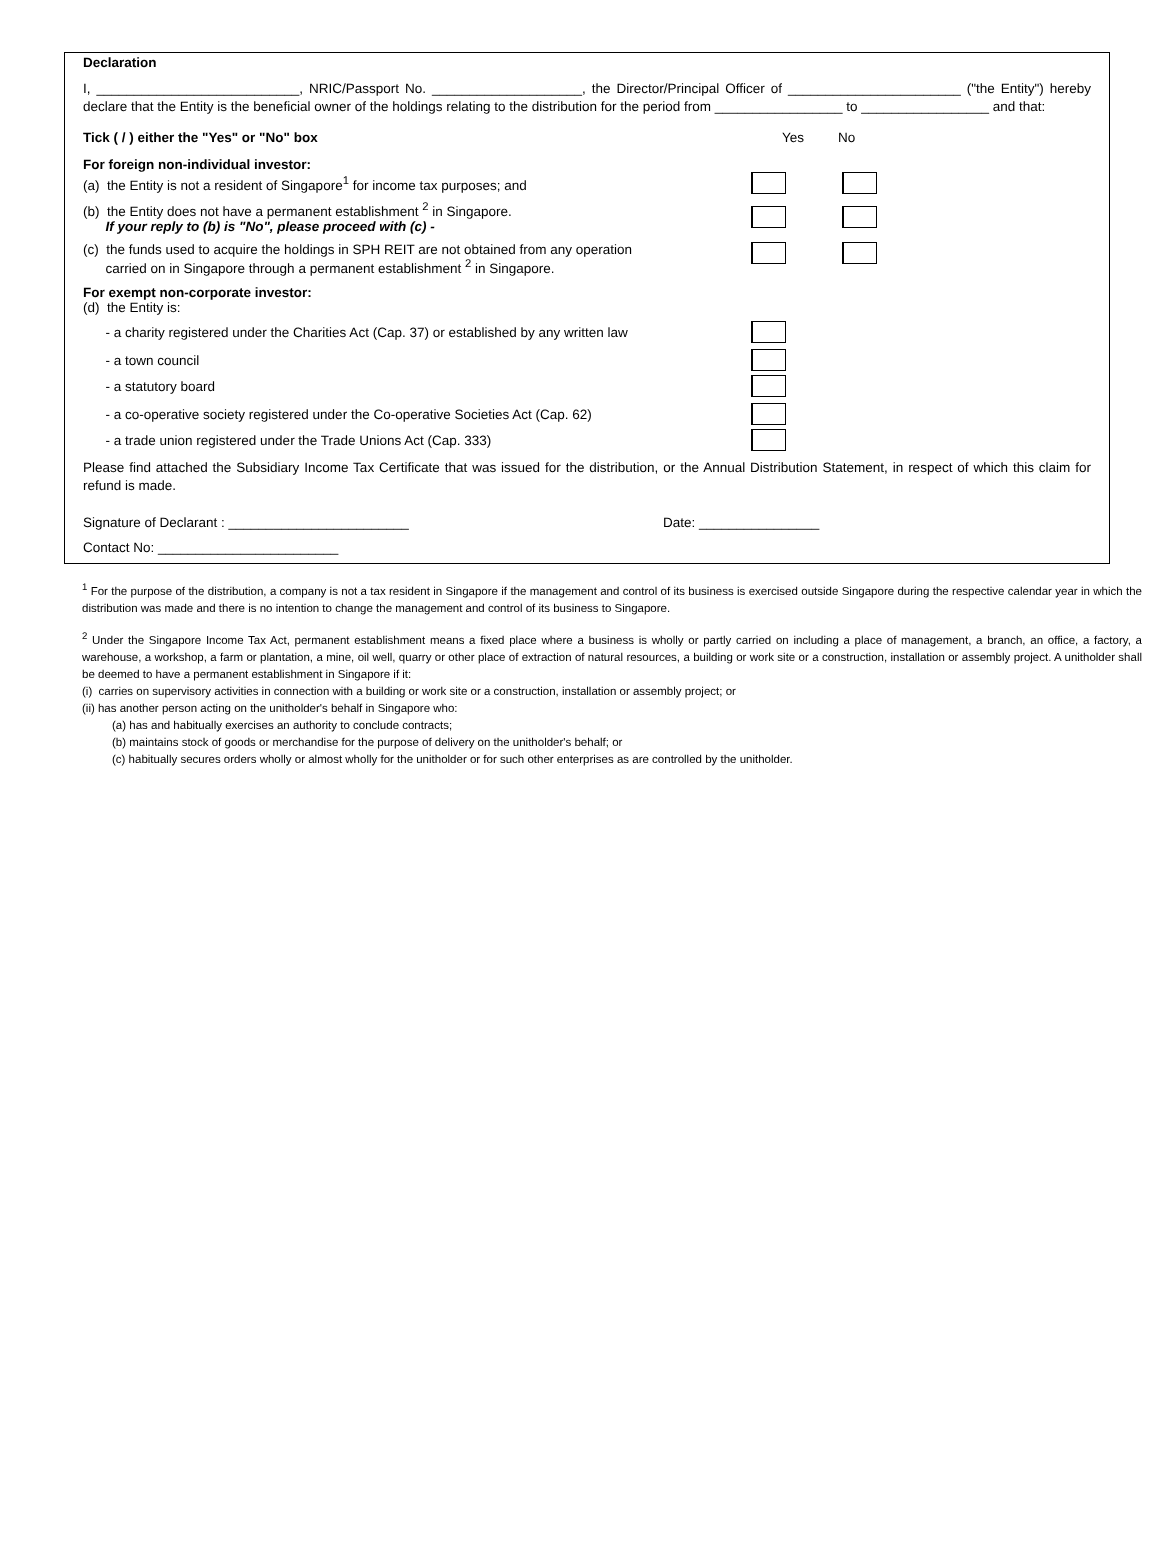Declaration
I, ___________________________, NRIC/Passport No. ____________________, the Director/Principal Officer of _______________________ ("the Entity") hereby declare that the Entity is the beneficial owner of the holdings relating to the distribution for the period from _________________ to _________________ and that:
Tick ( / ) either the "Yes" or "No" box Yes No
For foreign non-individual investor:
(a) the Entity is not a resident of Singapore<sup>1</sup> for income tax purposes; and
(b) the Entity does not have a permanent establishment <sup>2</sup> in Singapore.
If your reply to (b) is "No", please proceed with (c) -
(c) the funds used to acquire the holdings in SPH REIT are not obtained from any operation
carried on in Singapore through a permanent establishment <sup>2</sup> in Singapore.
For exempt non-corporate investor:
(d) the Entity is:
- a charity registered under the Charities Act (Cap. 37) or established by any written law
- a town council
- a statutory board
- a co-operative society registered under the Co-operative Societies Act (Cap. 62)
- a trade union registered under the Trade Unions Act (Cap. 333)
Please find attached the Subsidiary Income Tax Certificate that was issued for the distribution, or the Annual Distribution Statement, in respect of which this claim for refund is made.
Signature of Declarant : ________________________ Date: ________________
Contact No: ________________________
<sup>1</sup> For the purpose of the distribution, a company is not a tax resident in Singapore if the management and control of its business is exercised outside Singapore during the respective calendar year in which the distribution was made and there is no intention to change the management and control of its business to Singapore.
<sup>2</sup> Under the Singapore Income Tax Act, permanent establishment means a fixed place where a business is wholly or partly carried on including a place of management, a branch, an office, a factory, a warehouse, a workshop, a farm or plantation, a mine, oil well, quarry or other place of extraction of natural resources, a building or work site or a construction, installation or assembly project. A unitholder shall be deemed to have a permanent establishment in Singapore if it:
(i) carries on supervisory activities in connection with a building or work site or a construction, installation or assembly project; or
(ii) has another person acting on the unitholder's behalf in Singapore who:
(a) has and habitually exercises an authority to conclude contracts;
(b) maintains stock of goods or merchandise for the purpose of delivery on the unitholder's behalf; or
(c) habitually secures orders wholly or almost wholly for the unitholder or for such other enterprises as are controlled by the unitholder.